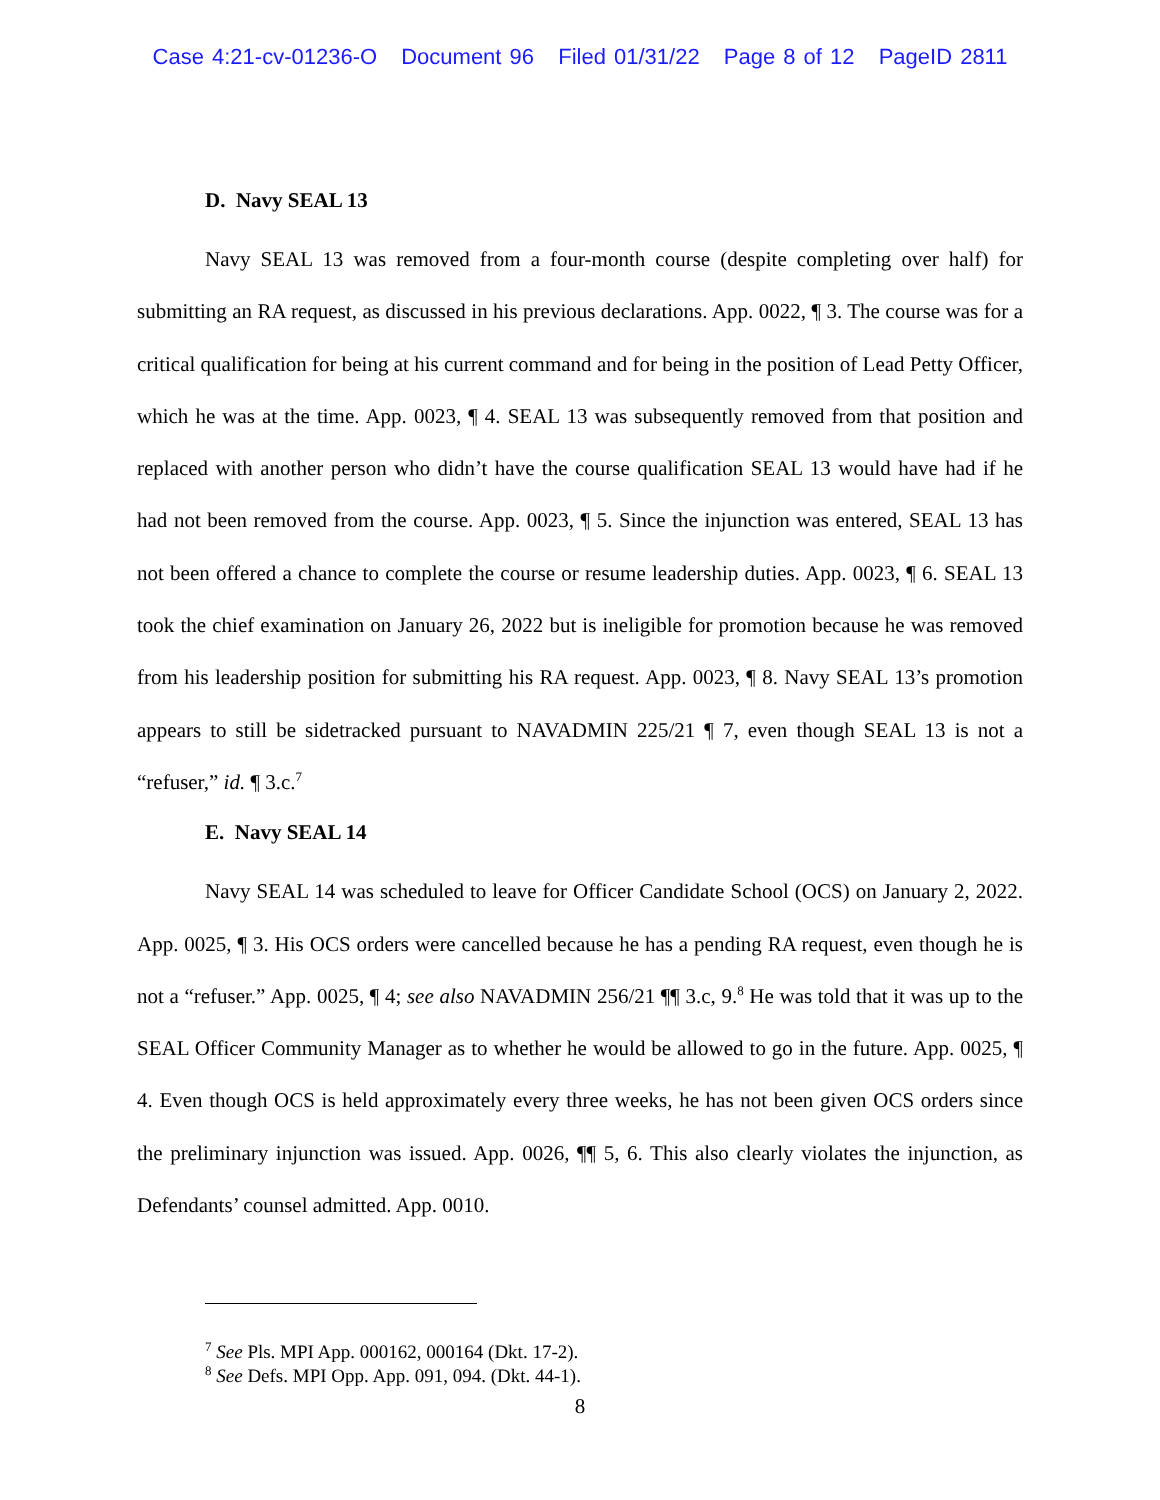Case 4:21-cv-01236-O Document 96 Filed 01/31/22 Page 8 of 12 PageID 2811
D. Navy SEAL 13
Navy SEAL 13 was removed from a four-month course (despite completing over half) for submitting an RA request, as discussed in his previous declarations. App. 0022, ¶ 3. The course was for a critical qualification for being at his current command and for being in the position of Lead Petty Officer, which he was at the time. App. 0023, ¶ 4. SEAL 13 was subsequently removed from that position and replaced with another person who didn’t have the course qualification SEAL 13 would have had if he had not been removed from the course. App. 0023, ¶ 5. Since the injunction was entered, SEAL 13 has not been offered a chance to complete the course or resume leadership duties. App. 0023, ¶ 6. SEAL 13 took the chief examination on January 26, 2022 but is ineligible for promotion because he was removed from his leadership position for submitting his RA request. App. 0023, ¶ 8. Navy SEAL 13’s promotion appears to still be sidetracked pursuant to NAVADMIN 225/21 ¶ 7, even though SEAL 13 is not a “refuser,” id. ¶ 3.c.<sup>7</sup>
E. Navy SEAL 14
Navy SEAL 14 was scheduled to leave for Officer Candidate School (OCS) on January 2, 2022. App. 0025, ¶ 3. His OCS orders were cancelled because he has a pending RA request, even though he is not a “refuser.” App. 0025, ¶ 4; see also NAVADMIN 256/21 ¶¶ 3.c, 9.<sup>8</sup> He was told that it was up to the SEAL Officer Community Manager as to whether he would be allowed to go in the future. App. 0025, ¶ 4. Even though OCS is held approximately every three weeks, he has not been given OCS orders since the preliminary injunction was issued. App. 0026, ¶¶ 5, 6. This also clearly violates the injunction, as Defendants’ counsel admitted. App. 0010.
<sup>7</sup> See Pls. MPI App. 000162, 000164 (Dkt. 17-2).
<sup>8</sup> See Defs. MPI Opp. App. 091, 094. (Dkt. 44-1).
8